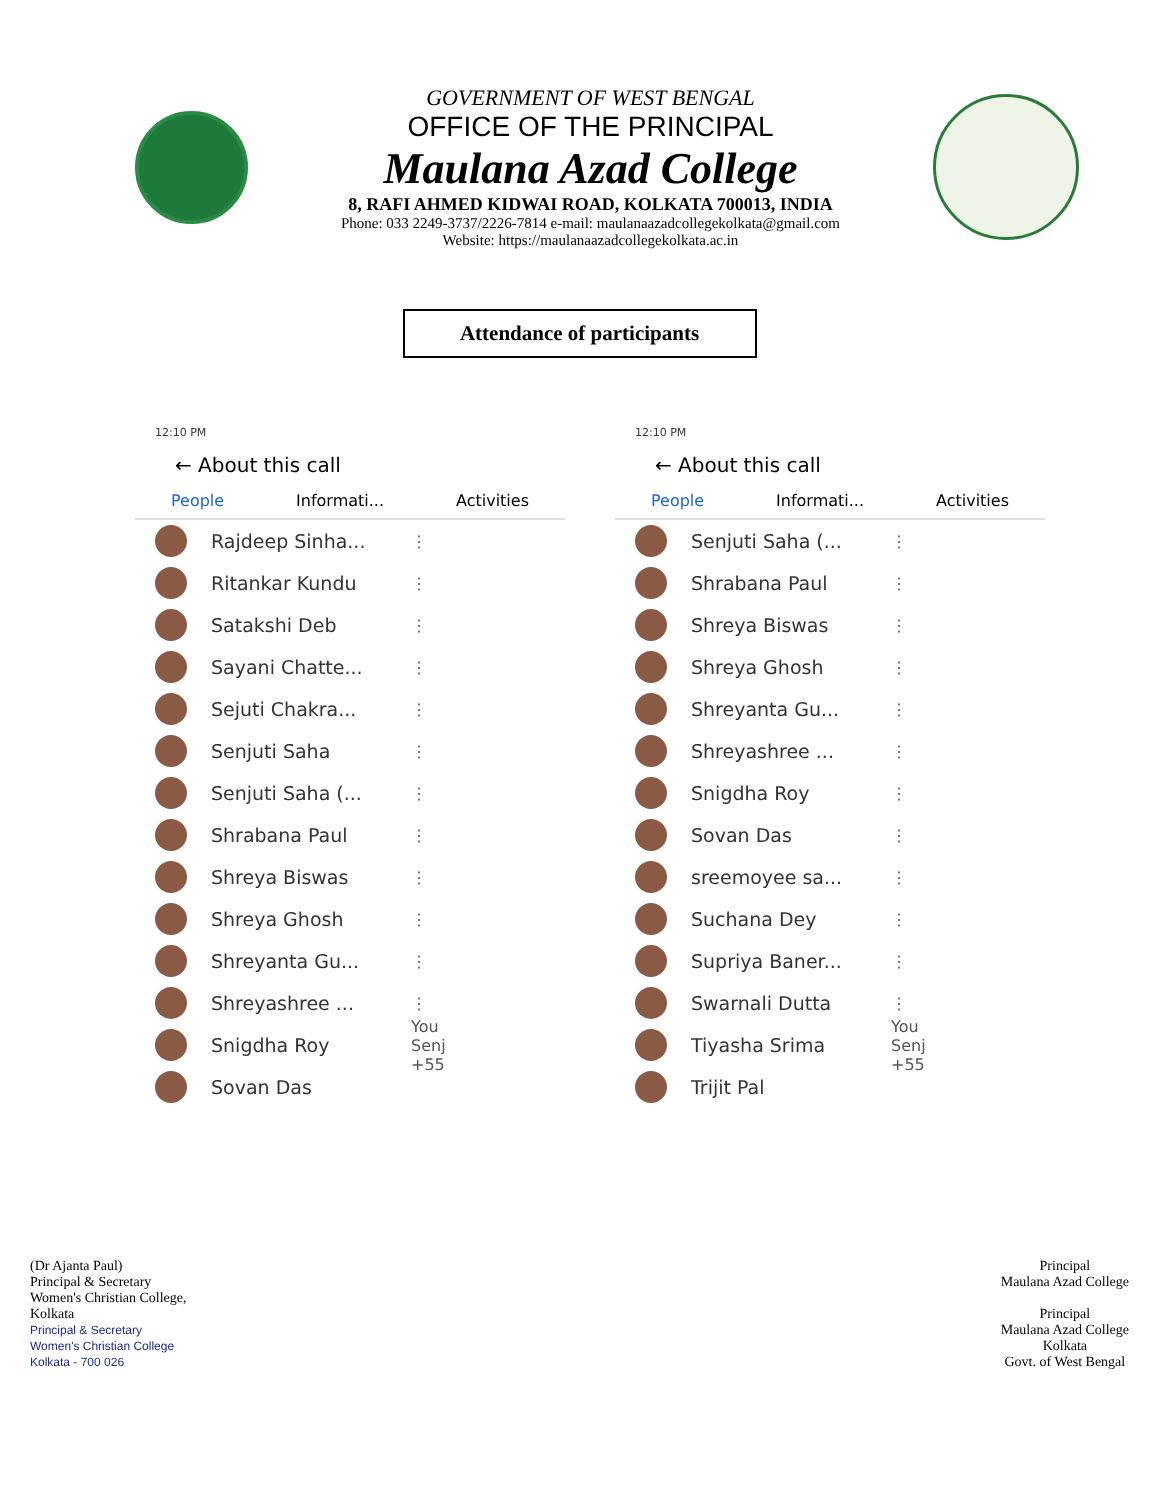GOVERNMENT OF WEST BENGAL
OFFICE OF THE PRINCIPAL
Maulana Azad College
8, RAFI AHMED KIDWAI ROAD, KOLKATA 700013, INDIA
Phone: 033 2249-3737/2226-7814 e-mail: maulanaazadcollegekolkata@gmail.com
Website: https://maulanaazadcollegekolkata.ac.in
Attendance of participants
12:10 PM
← About this call
People Informati... Activities
Rajdeep Sinha...
⋮
Ritankar Kundu
⋮
Satakshi Deb
⋮
Sayani Chatte...
⋮
Sejuti Chakra...
⋮
Senjuti Saha
⋮
Senjuti Saha (...
⋮
Shrabana Paul
⋮
Shreya Biswas
⋮
Shreya Ghosh
⋮
Shreyanta Gu...
⋮
Shreyashree ...
⋮
Snigdha Roy
You Senj +55
Sovan Das
12:10 PM
← About this call
People Informati... Activities
Senjuti Saha (...
⋮
Shrabana Paul
⋮
Shreya Biswas
⋮
Shreya Ghosh
⋮
Shreyanta Gu...
⋮
Shreyashree ...
⋮
Snigdha Roy
⋮
Sovan Das
⋮
sreemoyee sa...
⋮
Suchana Dey
⋮
Supriya Baner...
⋮
Swarnali Dutta
⋮
Tiyasha Srima
You Senj +55
Trijit Pal
(Dr Ajanta Paul)
Principal & Secretary
Women's Christian College,
Kolkata
Principal & Secretary
Women's Christian College
Kolkata - 700 026
Principal
Maulana Azad College
Principal
Maulana Azad College
Kolkata
Govt. of West Bengal